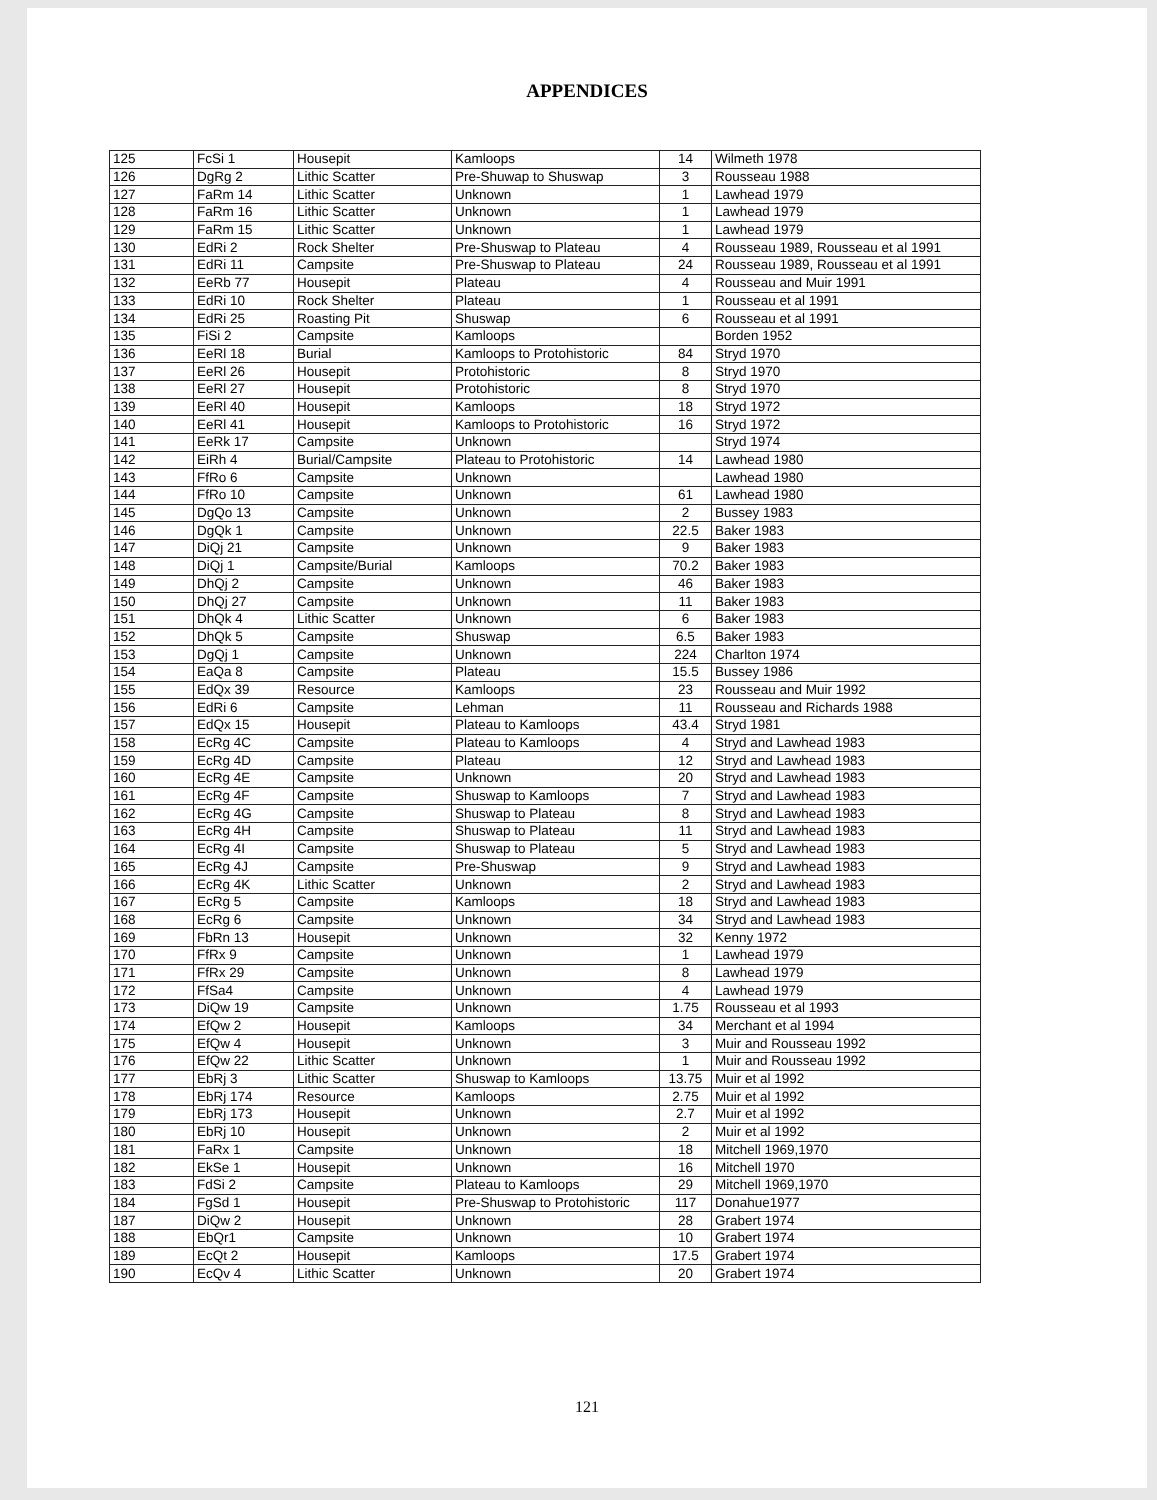APPENDICES
| 125 | FcSi 1 | Housepit | Kamloops | 14 | Wilmeth 1978 |
| 126 | DgRg 2 | Lithic Scatter | Pre-Shuwap to Shuswap | 3 | Rousseau 1988 |
| 127 | FaRm 14 | Lithic Scatter | Unknown | 1 | Lawhead 1979 |
| 128 | FaRm 16 | Lithic Scatter | Unknown | 1 | Lawhead 1979 |
| 129 | FaRm 15 | Lithic Scatter | Unknown | 1 | Lawhead 1979 |
| 130 | EdRi 2 | Rock Shelter | Pre-Shuswap to Plateau | 4 | Rousseau 1989, Rousseau et al 1991 |
| 131 | EdRi 11 | Campsite | Pre-Shuswap to Plateau | 24 | Rousseau 1989, Rousseau et al 1991 |
| 132 | EeRb 77 | Housepit | Plateau | 4 | Rousseau and Muir 1991 |
| 133 | EdRi 10 | Rock Shelter | Plateau | 1 | Rousseau et al 1991 |
| 134 | EdRi 25 | Roasting Pit | Shuswap | 6 | Rousseau et al 1991 |
| 135 | FiSi 2 | Campsite | Kamloops | | Borden 1952 |
| 136 | EeRl 18 | Burial | Kamloops to Protohistoric | 84 | Stryd 1970 |
| 137 | EeRl 26 | Housepit | Protohistoric | 8 | Stryd 1970 |
| 138 | EeRl 27 | Housepit | Protohistoric | 8 | Stryd 1970 |
| 139 | EeRl 40 | Housepit | Kamloops | 18 | Stryd 1972 |
| 140 | EeRl 41 | Housepit | Kamloops to Protohistoric | 16 | Stryd 1972 |
| 141 | EeRk 17 | Campsite | Unknown | | Stryd 1974 |
| 142 | EiRh 4 | Burial/Campsite | Plateau to Protohistoric | 14 | Lawhead 1980 |
| 143 | FfRo 6 | Campsite | Unknown | | Lawhead 1980 |
| 144 | FfRo 10 | Campsite | Unknown | 61 | Lawhead 1980 |
| 145 | DgQo 13 | Campsite | Unknown | 2 | Bussey 1983 |
| 146 | DgQk 1 | Campsite | Unknown | 22.5 | Baker 1983 |
| 147 | DiQj 21 | Campsite | Unknown | 9 | Baker 1983 |
| 148 | DiQj 1 | Campsite/Burial | Kamloops | 70.2 | Baker 1983 |
| 149 | DhQj 2 | Campsite | Unknown | 46 | Baker 1983 |
| 150 | DhQj 27 | Campsite | Unknown | 11 | Baker 1983 |
| 151 | DhQk 4 | Lithic Scatter | Unknown | 6 | Baker 1983 |
| 152 | DhQk 5 | Campsite | Shuswap | 6.5 | Baker 1983 |
| 153 | DgQj 1 | Campsite | Unknown | 224 | Charlton 1974 |
| 154 | EaQa 8 | Campsite | Plateau | 15.5 | Bussey 1986 |
| 155 | EdQx 39 | Resource | Kamloops | 23 | Rousseau and Muir 1992 |
| 156 | EdRi 6 | Campsite | Lehman | 11 | Rousseau and Richards 1988 |
| 157 | EdQx 15 | Housepit | Plateau to Kamloops | 43.4 | Stryd 1981 |
| 158 | EcRg 4C | Campsite | Plateau to Kamloops | 4 | Stryd and Lawhead 1983 |
| 159 | EcRg 4D | Campsite | Plateau | 12 | Stryd and Lawhead 1983 |
| 160 | EcRg 4E | Campsite | Unknown | 20 | Stryd and Lawhead 1983 |
| 161 | EcRg 4F | Campsite | Shuswap to Kamloops | 7 | Stryd and Lawhead 1983 |
| 162 | EcRg 4G | Campsite | Shuswap to Plateau | 8 | Stryd and Lawhead 1983 |
| 163 | EcRg 4H | Campsite | Shuswap to Plateau | 11 | Stryd and Lawhead 1983 |
| 164 | EcRg 4I | Campsite | Shuswap to Plateau | 5 | Stryd and Lawhead 1983 |
| 165 | EcRg 4J | Campsite | Pre-Shuswap | 9 | Stryd and Lawhead 1983 |
| 166 | EcRg 4K | Lithic Scatter | Unknown | 2 | Stryd and Lawhead 1983 |
| 167 | EcRg 5 | Campsite | Kamloops | 18 | Stryd and Lawhead 1983 |
| 168 | EcRg 6 | Campsite | Unknown | 34 | Stryd and Lawhead 1983 |
| 169 | FbRn 13 | Housepit | Unknown | 32 | Kenny 1972 |
| 170 | FfRx 9 | Campsite | Unknown | 1 | Lawhead 1979 |
| 171 | FfRx 29 | Campsite | Unknown | 8 | Lawhead 1979 |
| 172 | FfSa4 | Campsite | Unknown | 4 | Lawhead 1979 |
| 173 | DiQw 19 | Campsite | Unknown | 1.75 | Rousseau et al 1993 |
| 174 | EfQw 2 | Housepit | Kamloops | 34 | Merchant et al 1994 |
| 175 | EfQw 4 | Housepit | Unknown | 3 | Muir and Rousseau 1992 |
| 176 | EfQw 22 | Lithic Scatter | Unknown | 1 | Muir and Rousseau 1992 |
| 177 | EbRj 3 | Lithic Scatter | Shuswap to Kamloops | 13.75 | Muir et al 1992 |
| 178 | EbRj 174 | Resource | Kamloops | 2.75 | Muir et al 1992 |
| 179 | EbRj 173 | Housepit | Unknown | 2.7 | Muir et al 1992 |
| 180 | EbRj 10 | Housepit | Unknown | 2 | Muir et al 1992 |
| 181 | FaRx 1 | Campsite | Unknown | 18 | Mitchell 1969,1970 |
| 182 | EkSe 1 | Housepit | Unknown | 16 | Mitchell 1970 |
| 183 | FdSi 2 | Campsite | Plateau to Kamloops | 29 | Mitchell 1969,1970 |
| 184 | FgSd 1 | Housepit | Pre-Shuswap to Protohistoric | 117 | Donahue1977 |
| 187 | DiQw 2 | Housepit | Unknown | 28 | Grabert 1974 |
| 188 | EbQr1 | Campsite | Unknown | 10 | Grabert 1974 |
| 189 | EcQt 2 | Housepit | Kamloops | 17.5 | Grabert 1974 |
| 190 | EcQv 4 | Lithic Scatter | Unknown | 20 | Grabert 1974 |
121